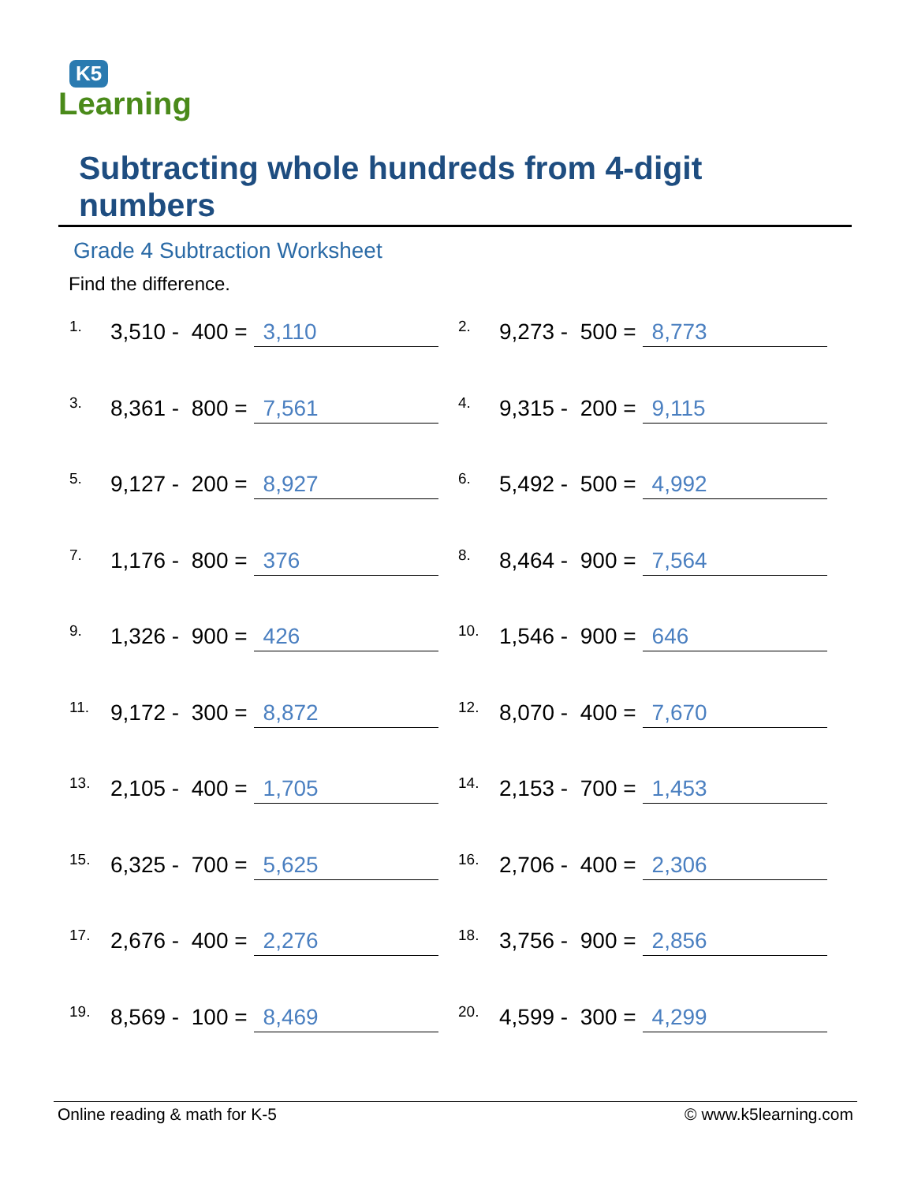K5
Learning
Subtracting whole hundreds from 4-digit numbers
Grade 4 Subtraction Worksheet
Find the difference.
1. 3,510 - 400 = 3,110
2. 9,273 - 500 = 8,773
3. 8,361 - 800 = 7,561
4. 9,315 - 200 = 9,115
5. 9,127 - 200 = 8,927
6. 5,492 - 500 = 4,992
7. 1,176 - 800 = 376
8. 8,464 - 900 = 7,564
9. 1,326 - 900 = 426
10. 1,546 - 900 = 646
11. 9,172 - 300 = 8,872
12. 8,070 - 400 = 7,670
13. 2,105 - 400 = 1,705
14. 2,153 - 700 = 1,453
15. 6,325 - 700 = 5,625
16. 2,706 - 400 = 2,306
17. 2,676 - 400 = 2,276
18. 3,756 - 900 = 2,856
19. 8,569 - 100 = 8,469
20. 4,599 - 300 = 4,299
Online reading & math for K-5 © www.k5learning.com